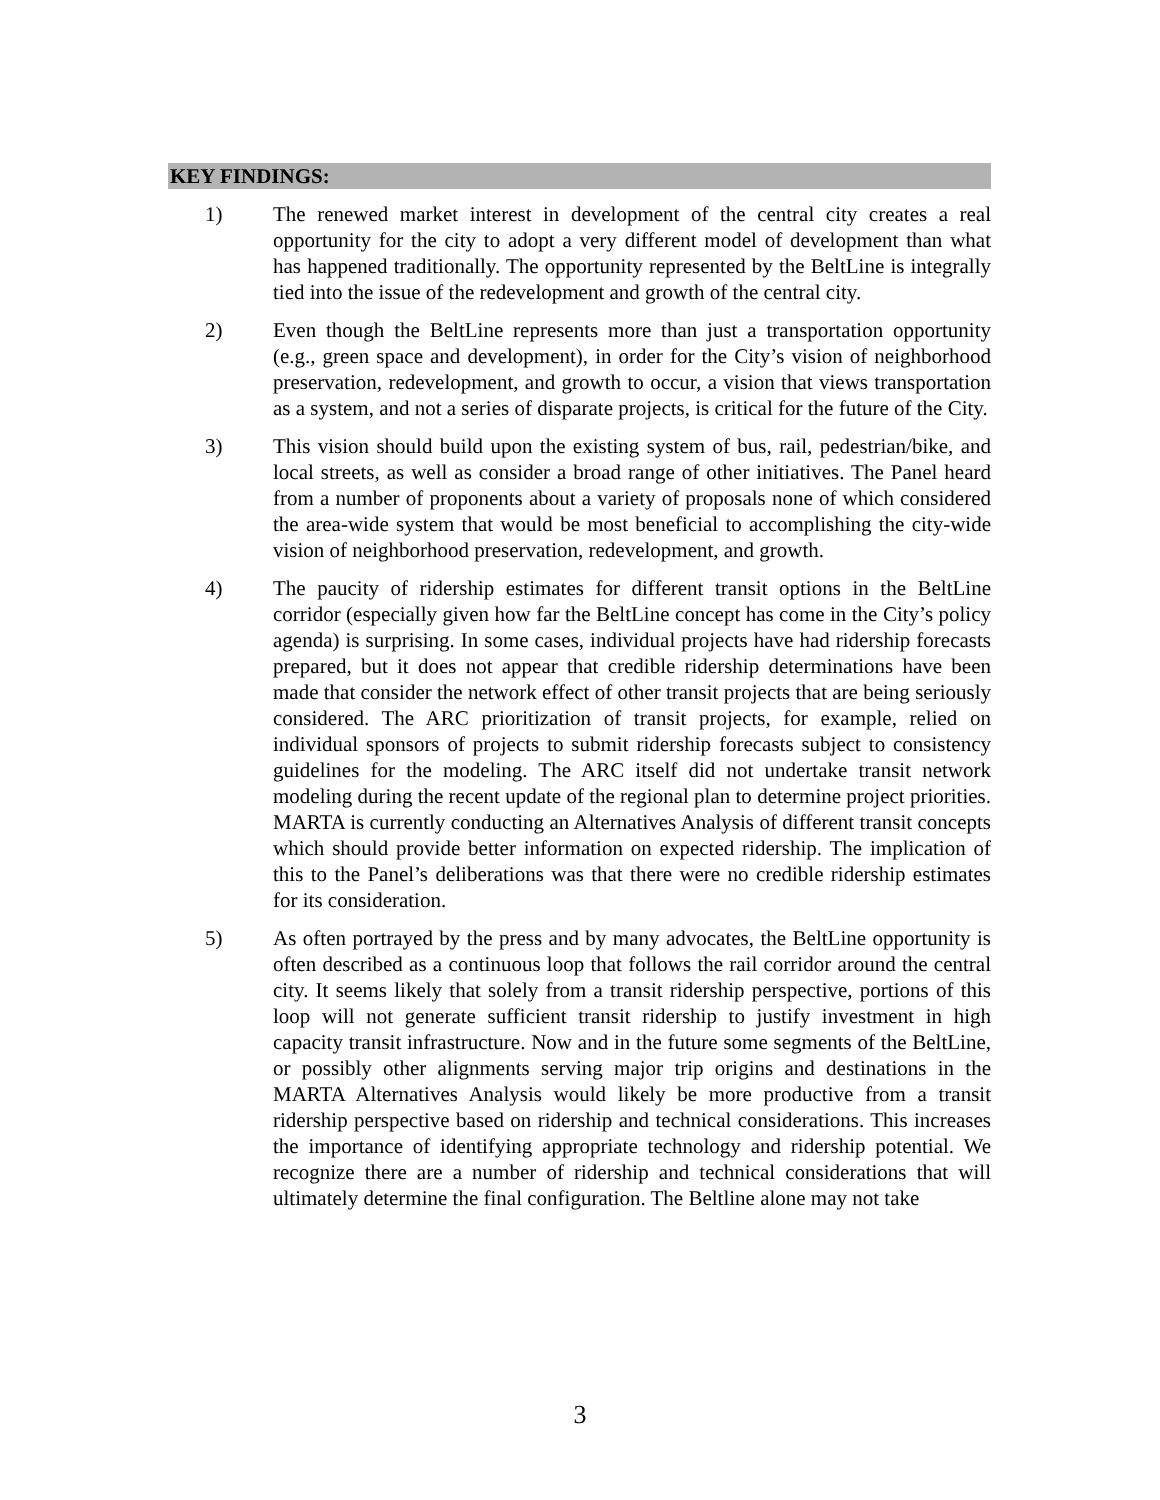KEY FINDINGS:
1) The renewed market interest in development of the central city creates a real opportunity for the city to adopt a very different model of development than what has happened traditionally. The opportunity represented by the BeltLine is integrally tied into the issue of the redevelopment and growth of the central city.
2) Even though the BeltLine represents more than just a transportation opportunity (e.g., green space and development), in order for the City’s vision of neighborhood preservation, redevelopment, and growth to occur, a vision that views transportation as a system, and not a series of disparate projects, is critical for the future of the City.
3) This vision should build upon the existing system of bus, rail, pedestrian/bike, and local streets, as well as consider a broad range of other initiatives. The Panel heard from a number of proponents about a variety of proposals none of which considered the area-wide system that would be most beneficial to accomplishing the city-wide vision of neighborhood preservation, redevelopment, and growth.
4) The paucity of ridership estimates for different transit options in the BeltLine corridor (especially given how far the BeltLine concept has come in the City’s policy agenda) is surprising. In some cases, individual projects have had ridership forecasts prepared, but it does not appear that credible ridership determinations have been made that consider the network effect of other transit projects that are being seriously considered. The ARC prioritization of transit projects, for example, relied on individual sponsors of projects to submit ridership forecasts subject to consistency guidelines for the modeling. The ARC itself did not undertake transit network modeling during the recent update of the regional plan to determine project priorities. MARTA is currently conducting an Alternatives Analysis of different transit concepts which should provide better information on expected ridership. The implication of this to the Panel’s deliberations was that there were no credible ridership estimates for its consideration.
5) As often portrayed by the press and by many advocates, the BeltLine opportunity is often described as a continuous loop that follows the rail corridor around the central city. It seems likely that solely from a transit ridership perspective, portions of this loop will not generate sufficient transit ridership to justify investment in high capacity transit infrastructure. Now and in the future some segments of the BeltLine, or possibly other alignments serving major trip origins and destinations in the MARTA Alternatives Analysis would likely be more productive from a transit ridership perspective based on ridership and technical considerations. This increases the importance of identifying appropriate technology and ridership potential. We recognize there are a number of ridership and technical considerations that will ultimately determine the final configuration. The Beltline alone may not take
3